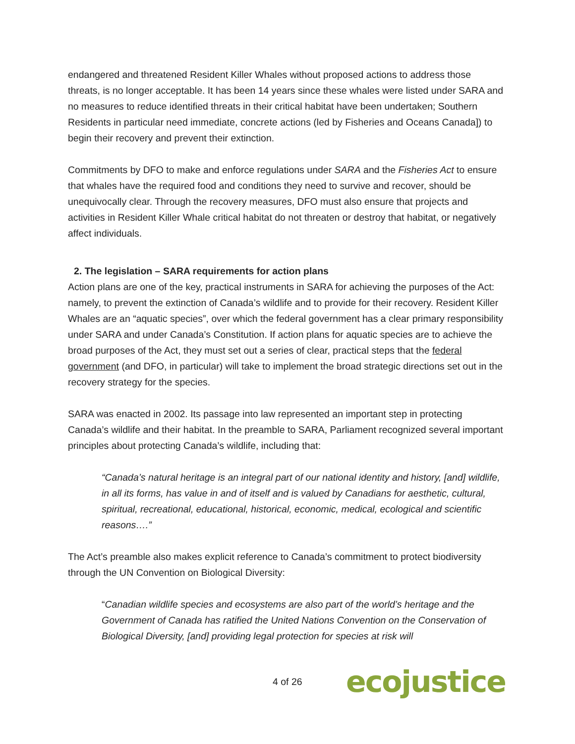endangered and threatened Resident Killer Whales without proposed actions to address those threats, is no longer acceptable. It has been 14 years since these whales were listed under SARA and no measures to reduce identified threats in their critical habitat have been undertaken; Southern Residents in particular need immediate, concrete actions (led by Fisheries and Oceans Canada]) to begin their recovery and prevent their extinction.
Commitments by DFO to make and enforce regulations under SARA and the Fisheries Act to ensure that whales have the required food and conditions they need to survive and recover, should be unequivocally clear. Through the recovery measures, DFO must also ensure that projects and activities in Resident Killer Whale critical habitat do not threaten or destroy that habitat, or negatively affect individuals.
2. The legislation – SARA requirements for action plans
Action plans are one of the key, practical instruments in SARA for achieving the purposes of the Act: namely, to prevent the extinction of Canada’s wildlife and to provide for their recovery. Resident Killer Whales are an “aquatic species”, over which the federal government has a clear primary responsibility under SARA and under Canada’s Constitution. If action plans for aquatic species are to achieve the broad purposes of the Act, they must set out a series of clear, practical steps that the federal government (and DFO, in particular) will take to implement the broad strategic directions set out in the recovery strategy for the species.
SARA was enacted in 2002. Its passage into law represented an important step in protecting Canada’s wildlife and their habitat. In the preamble to SARA, Parliament recognized several important principles about protecting Canada’s wildlife, including that:
“Canada’s natural heritage is an integral part of our national identity and history, [and] wildlife, in all its forms, has value in and of itself and is valued by Canadians for aesthetic, cultural, spiritual, recreational, educational, historical, economic, medical, ecological and scientific reasons….”
The Act’s preamble also makes explicit reference to Canada’s commitment to protect biodiversity through the UN Convention on Biological Diversity:
“Canadian wildlife species and ecosystems are also part of the world’s heritage and the Government of Canada has ratified the United Nations Convention on the Conservation of Biological Diversity, [and] providing legal protection for species at risk will
4 of 26 ecojustice